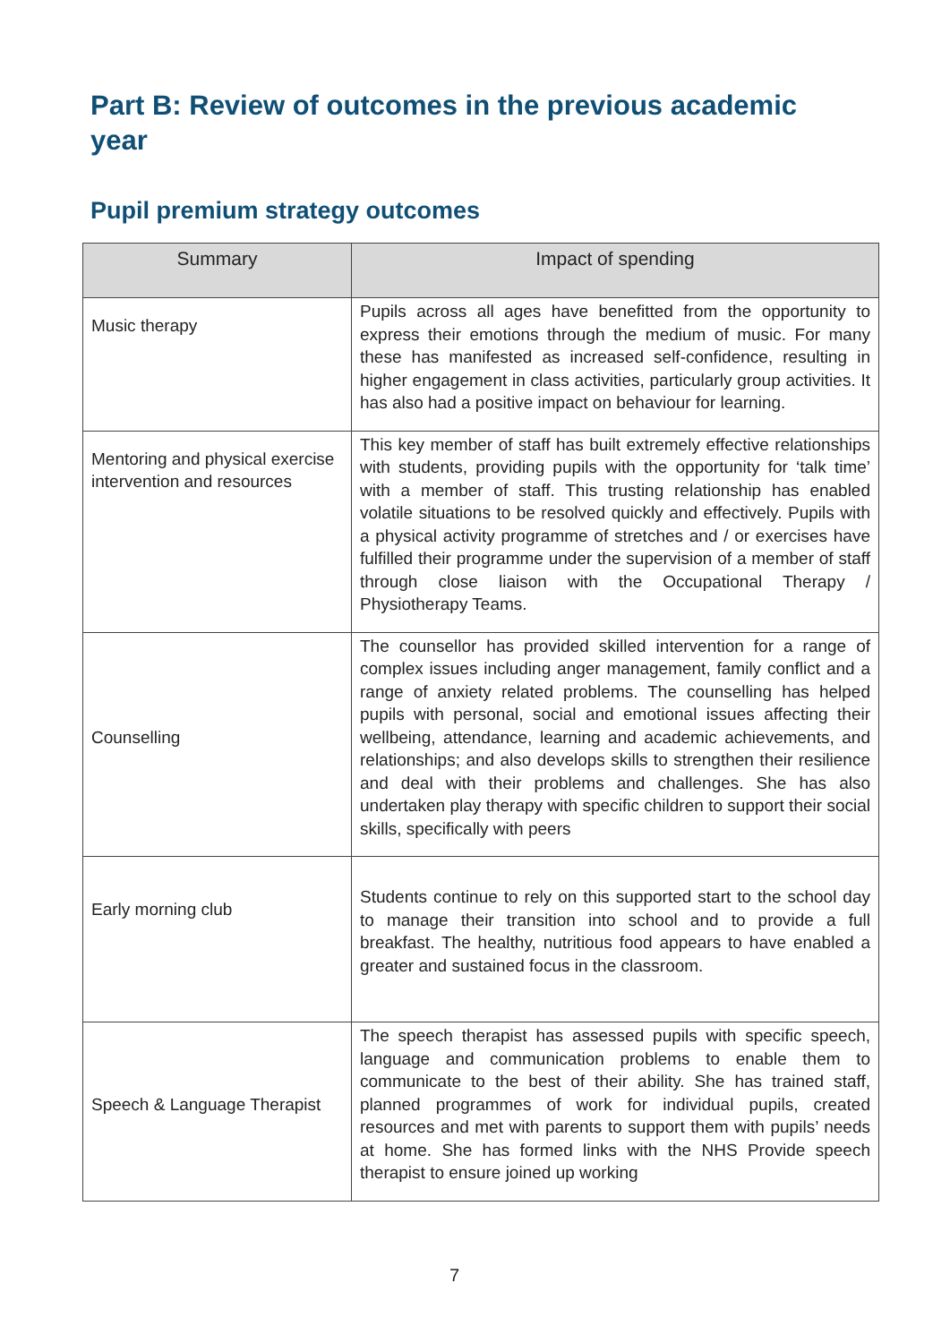Part B: Review of outcomes in the previous academic year
Pupil premium strategy outcomes
| Summary | Impact of spending |
| --- | --- |
| Music therapy | Pupils across all ages have benefitted from the opportunity to express their emotions through the medium of music. For many these has manifested as increased self-confidence, resulting in higher engagement in class activities, particularly group activities. It has also had a positive impact on behaviour for learning. |
| Mentoring and physical exercise intervention and resources | This key member of staff has built extremely effective relationships with students, providing pupils with the opportunity for ‘talk time’ with a member of staff. This trusting relationship has enabled volatile situations to be resolved quickly and effectively. Pupils with a physical activity programme of stretches and / or exercises have fulfilled their programme under the supervision of a member of staff through close liaison with the Occupational Therapy / Physiotherapy Teams. |
| Counselling | The counsellor has provided skilled intervention for a range of complex issues including anger management, family conflict and a range of anxiety related problems. The counselling has helped pupils with personal, social and emotional issues affecting their wellbeing, attendance, learning and academic achievements, and relationships; and also develops skills to strengthen their resilience and deal with their problems and challenges. She has also undertaken play therapy with specific children to support their social skills, specifically with peers |
| Early morning club | Students continue to rely on this supported start to the school day to manage their transition into school and to provide a full breakfast. The healthy, nutritious food appears to have enabled a greater and sustained focus in the classroom. |
| Speech & Language Therapist | The speech therapist has assessed pupils with specific speech, language and communication problems to enable them to communicate to the best of their ability. She has trained staff, planned programmes of work for individual pupils, created resources and met with parents to support them with pupils’ needs at home. She has formed links with the NHS Provide speech therapist to ensure joined up working |
7